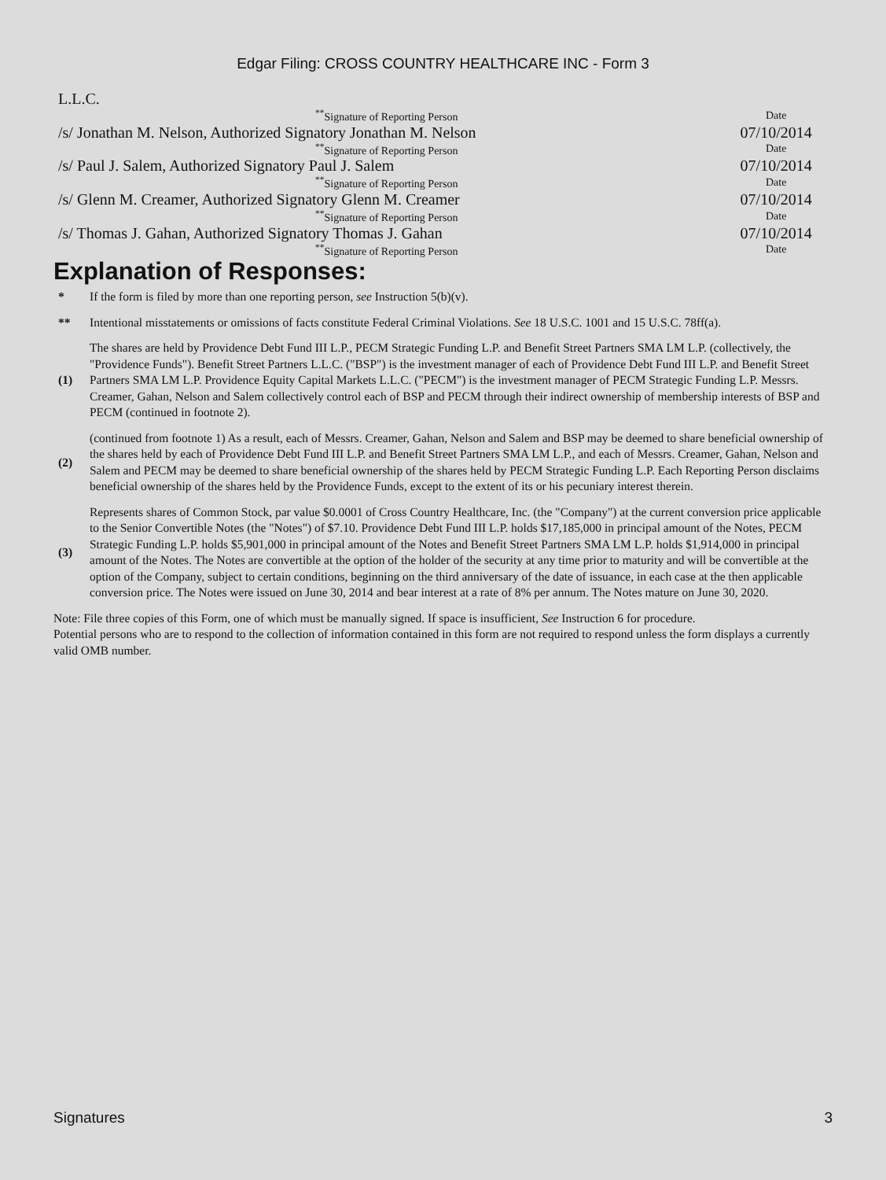Edgar Filing: CROSS COUNTRY HEALTHCARE INC - Form 3
| L.L.C. | |
| <sup>**</sup> Signature of Reporting Person | Date |
| /s/ Jonathan M. Nelson, Authorized Signatory Jonathan M. Nelson | 07/10/2014 |
| <sup>**</sup> Signature of Reporting Person | Date |
| /s/ Paul J. Salem, Authorized Signatory Paul J. Salem | 07/10/2014 |
| <sup>**</sup> Signature of Reporting Person | Date |
| /s/ Glenn M. Creamer, Authorized Signatory Glenn M. Creamer | 07/10/2014 |
| <sup>**</sup> Signature of Reporting Person | Date |
| /s/ Thomas J. Gahan, Authorized Signatory Thomas J. Gahan | 07/10/2014 |
| <sup>**</sup> Signature of Reporting Person | Date |
Explanation of Responses:
| * | If the form is filed by more than one reporting person, see Instruction 5(b)(v). |
| ** | Intentional misstatements or omissions of facts constitute Federal Criminal Violations. See 18 U.S.C. 1001 and 15 U.S.C. 78ff(a). |
| (1) | The shares are held by Providence Debt Fund III L.P., PECM Strategic Funding L.P. and Benefit Street Partners SMA LM L.P. (collectively, the "Providence Funds"). Benefit Street Partners L.L.C. ("BSP") is the investment manager of each of Providence Debt Fund III L.P. and Benefit Street Partners SMA LM L.P. Providence Equity Capital Markets L.L.C. ("PECM") is the investment manager of PECM Strategic Funding L.P. Messrs. Creamer, Gahan, Nelson and Salem collectively control each of BSP and PECM through their indirect ownership of membership interests of BSP and PECM (continued in footnote 2). |
| (2) | (continued from footnote 1) As a result, each of Messrs. Creamer, Gahan, Nelson and Salem and BSP may be deemed to share beneficial ownership of the shares held by each of Providence Debt Fund III L.P. and Benefit Street Partners SMA LM L.P., and each of Messrs. Creamer, Gahan, Nelson and Salem and PECM may be deemed to share beneficial ownership of the shares held by PECM Strategic Funding L.P. Each Reporting Person disclaims beneficial ownership of the shares held by the Providence Funds, except to the extent of its or his pecuniary interest therein. |
| (3) | Represents shares of Common Stock, par value $0.0001 of Cross Country Healthcare, Inc. (the "Company") at the current conversion price applicable to the Senior Convertible Notes (the "Notes") of $7.10. Providence Debt Fund III L.P. holds $17,185,000 in principal amount of the Notes, PECM Strategic Funding L.P. holds $5,901,000 in principal amount of the Notes and Benefit Street Partners SMA LM L.P. holds $1,914,000 in principal amount of the Notes. The Notes are convertible at the option of the holder of the security at any time prior to maturity and will be convertible at the option of the Company, subject to certain conditions, beginning on the third anniversary of the date of issuance, in each case at the then applicable conversion price. The Notes were issued on June 30, 2014 and bear interest at a rate of 8% per annum. The Notes mature on June 30, 2020. |
Note: File three copies of this Form, one of which must be manually signed. If space is insufficient, See Instruction 6 for procedure.
Potential persons who are to respond to the collection of information contained in this form are not required to respond unless the form displays a currently valid OMB number.
Signatures 3